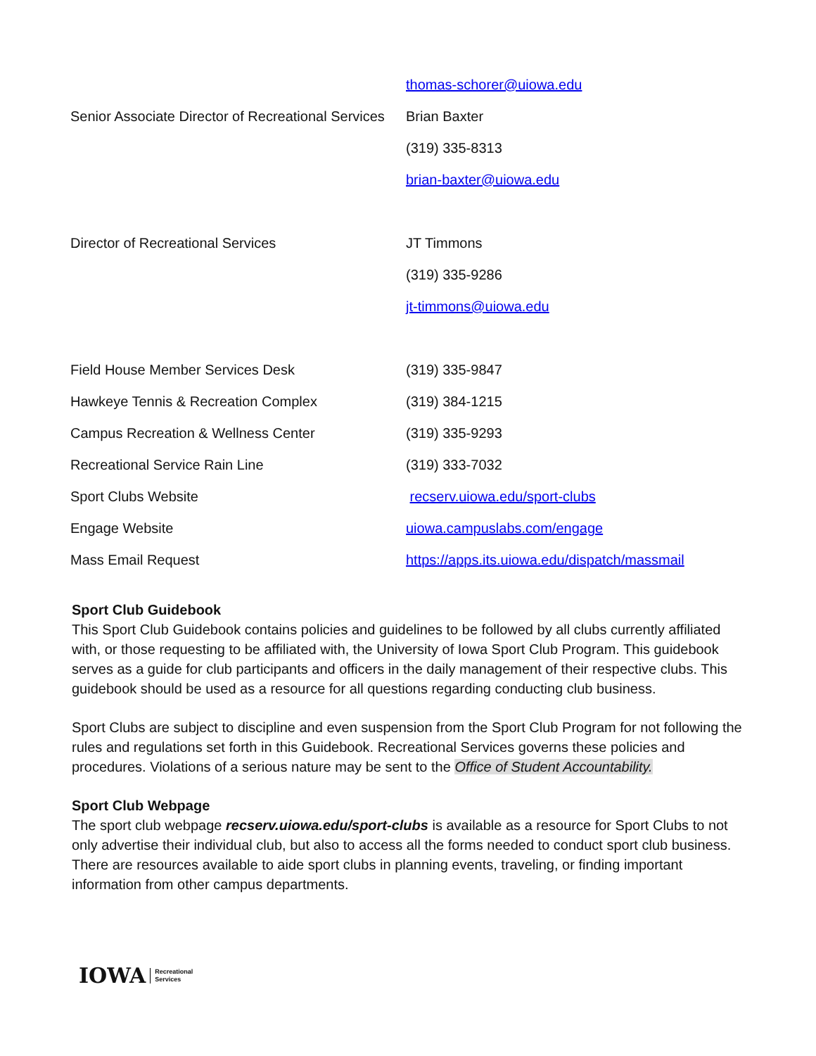| | thomas-schorer@uiowa.edu |
| Senior Associate Director of Recreational Services | Brian Baxter |
| | (319) 335-8313 |
| | brian-baxter@uiowa.edu |
| Director of Recreational Services | JT Timmons |
| | (319) 335-9286 |
| | jt-timmons@uiowa.edu |
| Field House Member Services Desk | (319) 335-9847 |
| Hawkeye Tennis & Recreation Complex | (319) 384-1215 |
| Campus Recreation & Wellness Center | (319) 335-9293 |
| Recreational Service Rain Line | (319) 333-7032 |
| Sport Clubs Website | recserv.uiowa.edu/sport-clubs |
| Engage Website | uiowa.campuslabs.com/engage |
| Mass Email Request | https://apps.its.uiowa.edu/dispatch/massmail |
Sport Club Guidebook
This Sport Club Guidebook contains policies and guidelines to be followed by all clubs currently affiliated with, or those requesting to be affiliated with, the University of Iowa Sport Club Program. This guidebook serves as a guide for club participants and officers in the daily management of their respective clubs. This guidebook should be used as a resource for all questions regarding conducting club business.
Sport Clubs are subject to discipline and even suspension from the Sport Club Program for not following the rules and regulations set forth in this Guidebook. Recreational Services governs these policies and procedures. Violations of a serious nature may be sent to the Office of Student Accountability.
Sport Club Webpage
The sport club webpage recserv.uiowa.edu/sport-clubs is available as a resource for Sport Clubs to not only advertise their individual club, but also to access all the forms needed to conduct sport club business. There are resources available to aide sport clubs in planning events, traveling, or finding important information from other campus departments.
IOWA Recreational
Services